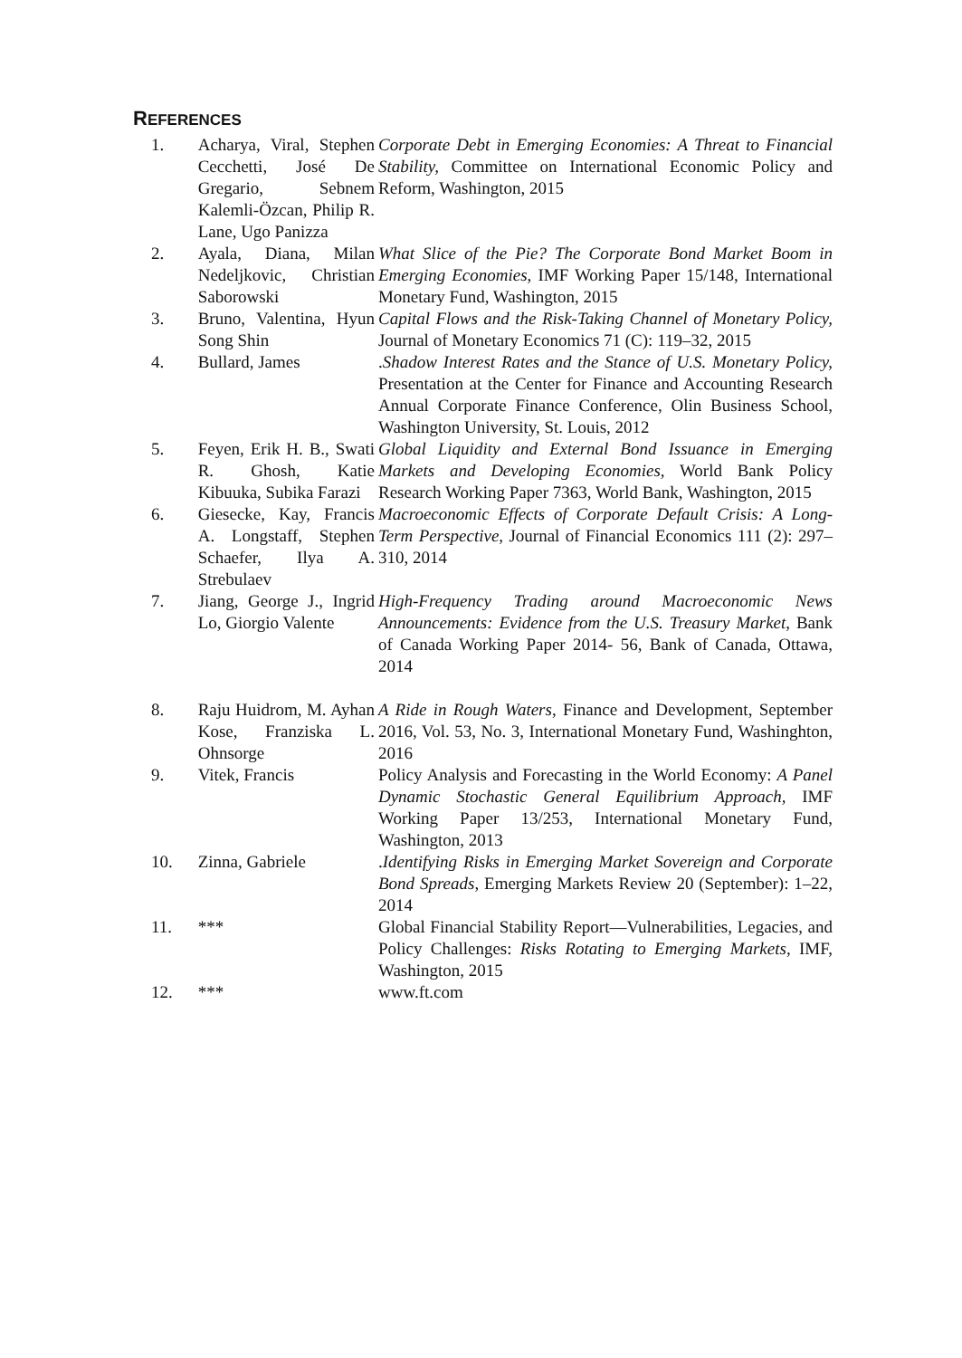REFERENCES
| 1. | Acharya, Viral, Stephen Cecchetti, José De Gregario, Sebnem Kalemli-Özcan, Philip R. Lane, Ugo Panizza | Corporate Debt in Emerging Economies: A Threat to Financial Stability, Committee on International Economic Policy and Reform, Washington, 2015 |
| 2. | Ayala, Diana, Milan Nedeljkovic, Christian Saborowski | What Slice of the Pie? The Corporate Bond Market Boom in Emerging Economies, IMF Working Paper 15/148, International Monetary Fund, Washington, 2015 |
| 3. | Bruno, Valentina, Hyun Song Shin | Capital Flows and the Risk-Taking Channel of Monetary Policy, Journal of Monetary Economics 71 (C): 119–32, 2015 |
| 4. | Bullard, James | . Shadow Interest Rates and the Stance of U.S. Monetary Policy, Presentation at the Center for Finance and Accounting Research Annual Corporate Finance Conference, Olin Business School, Washington University, St. Louis, 2012 |
| 5. | Feyen, Erik H. B., Swati R. Ghosh, Katie Kibuuka, Subika Farazi | Global Liquidity and External Bond Issuance in Emerging Markets and Developing Economies, World Bank Policy Research Working Paper 7363, World Bank, Washington, 2015 |
| 6. | Giesecke, Kay, Francis A. Longstaff, Stephen Schaefer, Ilya A. Strebulaev | Macroeconomic Effects of Corporate Default Crisis: A Long-Term Perspective, Journal of Financial Economics 111 (2): 297–310, 2014 |
| 7. | Jiang, George J., Ingrid Lo, Giorgio Valente | High-Frequency Trading around Macroeconomic News Announcements: Evidence from the U.S. Treasury Market , Bank of Canada Working Paper 2014- 56, Bank of Canada, Ottawa, 2014 |
| 8. | Raju Huidrom, M. Ayhan Kose, Franziska L. Ohnsorge | A Ride in Rough Waters , Finance and Development, September 2016, Vol. 53, No. 3, International Monetary Fund, Washinghton, 2016 |
| 9. | Vitek, Francis | Policy Analysis and Forecasting in the World Economy: A Panel Dynamic Stochastic General Equilibrium Approach, IMF Working Paper 13/253, International Monetary Fund, Washington, 2013 |
| 10. | Zinna, Gabriele | . Identifying Risks in Emerging Market Sovereign and Corporate Bond Spreads , Emerging Markets Review 20 (September): 1–22, 2014 |
| 11. | *** | Global Financial Stability Report—Vulnerabilities, Legacies, and Policy Challenges: Risks Rotating to Emerging Markets, IMF, Washington, 2015 |
| 12. | *** | www.ft.com |